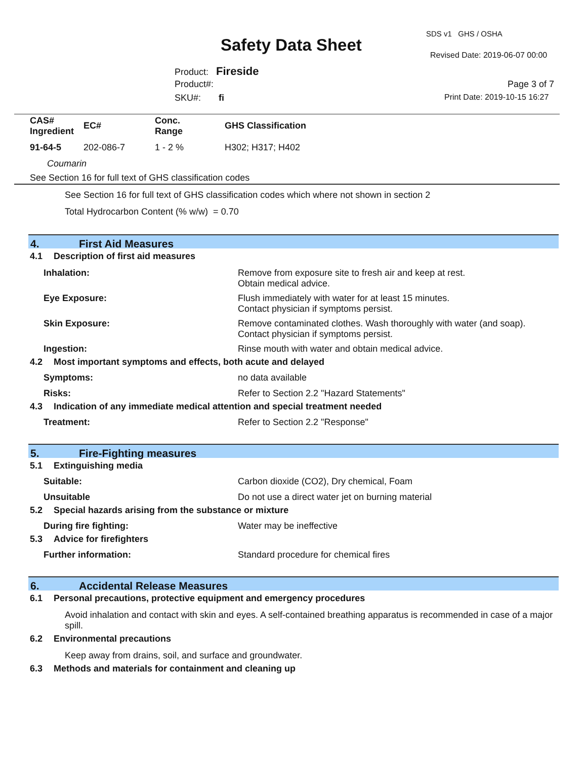SDS v1 GHS / OSHA
Safety Data Sheet
Revised Date: 2019-06-07 00:00
Product: Fireside
Product#: Page 3 of 7
SKU#: fi Print Date: 2019-10-15 16:27
| CAS# Ingredient | EC# | Conc. Range | GHS Classification |
| --- | --- | --- | --- |
| 91-64-5 | 202-086-7 | 1 - 2 % | H302; H317; H402 |
| Coumarin | | | |
| See Section 16 for full text of GHS classification codes | | | |
See Section 16 for full text of GHS classification codes which where not shown in section 2
Total Hydrocarbon Content (% w/w) = 0.70
4. First Aid Measures
4.1 Description of first aid measures
Inhalation: Remove from exposure site to fresh air and keep at rest.
Obtain medical advice.
Eye Exposure: Flush immediately with water for at least 15 minutes.
Contact physician if symptoms persist.
Skin Exposure: Remove contaminated clothes. Wash thoroughly with water (and soap).
Contact physician if symptoms persist.
Ingestion: Rinse mouth with water and obtain medical advice.
4.2 Most important symptoms and effects, both acute and delayed
Symptoms: no data available
Risks: Refer to Section 2.2 "Hazard Statements"
4.3 Indication of any immediate medical attention and special treatment needed
Treatment: Refer to Section 2.2 "Response"
5. Fire-Fighting measures
5.1 Extinguishing media
Suitable: Carbon dioxide (CO2), Dry chemical, Foam
Unsuitable Do not use a direct water jet on burning material
5.2 Special hazards arising from the substance or mixture
During fire fighting: Water may be ineffective
5.3 Advice for firefighters
Further information: Standard procedure for chemical fires
6. Accidental Release Measures
6.1 Personal precautions, protective equipment and emergency procedures
Avoid inhalation and contact with skin and eyes. A self-contained breathing apparatus is recommended in case of a major spill.
6.2 Environmental precautions
Keep away from drains, soil, and surface and groundwater.
6.3 Methods and materials for containment and cleaning up